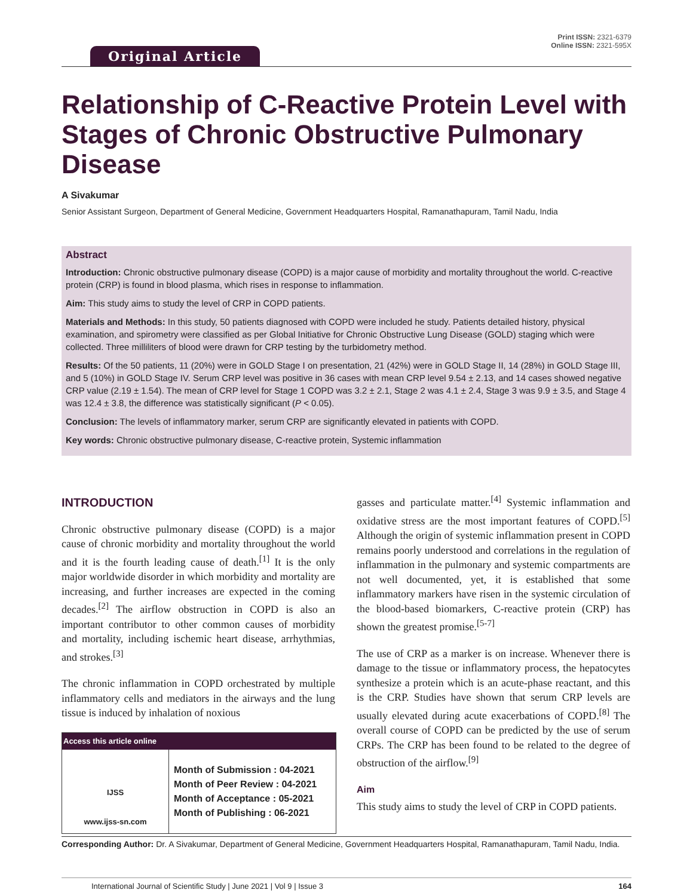Original Article
Print ISSN: 2321-6379
Online ISSN: 2321-595X
Relationship of C-Reactive Protein Level with Stages of Chronic Obstructive Pulmonary Disease
A Sivakumar
Senior Assistant Surgeon, Department of General Medicine, Government Headquarters Hospital, Ramanathapuram, Tamil Nadu, India
Abstract
Introduction: Chronic obstructive pulmonary disease (COPD) is a major cause of morbidity and mortality throughout the world. C-reactive protein (CRP) is found in blood plasma, which rises in response to inflammation.
Aim: This study aims to study the level of CRP in COPD patients.
Materials and Methods: In this study, 50 patients diagnosed with COPD were included he study. Patients detailed history, physical examination, and spirometry were classified as per Global Initiative for Chronic Obstructive Lung Disease (GOLD) staging which were collected. Three milliliters of blood were drawn for CRP testing by the turbidometry method.
Results: Of the 50 patients, 11 (20%) were in GOLD Stage I on presentation, 21 (42%) were in GOLD Stage II, 14 (28%) in GOLD Stage III, and 5 (10%) in GOLD Stage IV. Serum CRP level was positive in 36 cases with mean CRP level 9.54 ± 2.13, and 14 cases showed negative CRP value (2.19 ± 1.54). The mean of CRP level for Stage 1 COPD was 3.2 ± 2.1, Stage 2 was 4.1 ± 2.4, Stage 3 was 9.9 ± 3.5, and Stage 4 was 12.4 ± 3.8, the difference was statistically significant (P < 0.05).
Conclusion: The levels of inflammatory marker, serum CRP are significantly elevated in patients with COPD.
Key words: Chronic obstructive pulmonary disease, C-reactive protein, Systemic inflammation
INTRODUCTION
Chronic obstructive pulmonary disease (COPD) is a major cause of chronic morbidity and mortality throughout the world and it is the fourth leading cause of death.<sup>[1]</sup> It is the only major worldwide disorder in which morbidity and mortality are increasing, and further increases are expected in the coming decades.<sup>[2]</sup> The airflow obstruction in COPD is also an important contributor to other common causes of morbidity and mortality, including ischemic heart disease, arrhythmias, and strokes.<sup>[3]</sup>
The chronic inflammation in COPD orchestrated by multiple inflammatory cells and mediators in the airways and the lung tissue is induced by inhalation of noxious
| Access this article online | |
| --- | --- |
| IJSS www.ijss-sn.com | Month of Submission : 04-2021 Month of Peer Review : 04-2021 Month of Acceptance : 05-2021 Month of Publishing : 06-2021 |
gasses and particulate matter.<sup>[4]</sup> Systemic inflammation and oxidative stress are the most important features of COPD.<sup>[5]</sup> Although the origin of systemic inflammation present in COPD remains poorly understood and correlations in the regulation of inflammation in the pulmonary and systemic compartments are not well documented, yet, it is established that some inflammatory markers have risen in the systemic circulation of the blood-based biomarkers, C-reactive protein (CRP) has shown the greatest promise.<sup>[5-7]</sup>
The use of CRP as a marker is on increase. Whenever there is damage to the tissue or inflammatory process, the hepatocytes synthesize a protein which is an acute-phase reactant, and this is the CRP. Studies have shown that serum CRP levels are usually elevated during acute exacerbations of COPD.<sup>[8]</sup> The overall course of COPD can be predicted by the use of serum CRPs. The CRP has been found to be related to the degree of obstruction of the airflow.<sup>[9]</sup>
Aim
This study aims to study the level of CRP in COPD patients.
Corresponding Author: Dr. A Sivakumar, Department of General Medicine, Government Headquarters Hospital, Ramanathapuram, Tamil Nadu, India.
International Journal of Scientific Study | June 2021 | Vol 9 | Issue 3 164